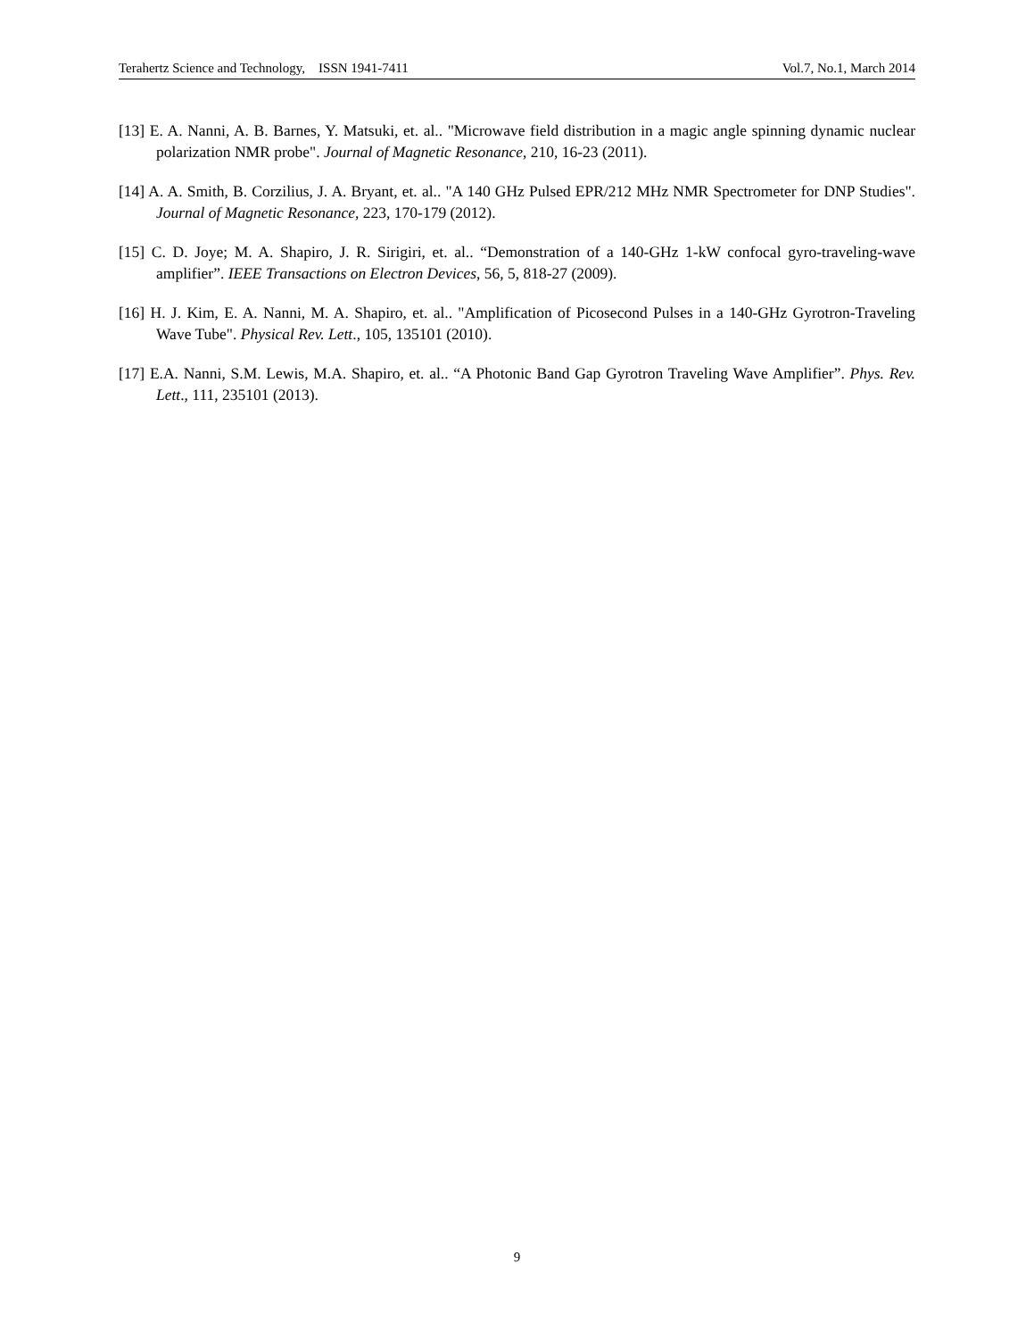Terahertz Science and Technology, ISSN 1941-7411 Vol.7, No.1, March 2014
[13] E. A. Nanni, A. B. Barnes, Y. Matsuki, et. al.. "Microwave field distribution in a magic angle spinning dynamic nuclear polarization NMR probe". Journal of Magnetic Resonance, 210, 16-23 (2011).
[14] A. A. Smith, B. Corzilius, J. A. Bryant, et. al.. "A 140 GHz Pulsed EPR/212 MHz NMR Spectrometer for DNP Studies". Journal of Magnetic Resonance, 223, 170-179 (2012).
[15] C. D. Joye; M. A. Shapiro, J. R. Sirigiri, et. al.. “Demonstration of a 140-GHz 1-kW confocal gyro-traveling-wave amplifier”. IEEE Transactions on Electron Devices, 56, 5, 818-27 (2009).
[16] H. J. Kim, E. A. Nanni, M. A. Shapiro, et. al.. "Amplification of Picosecond Pulses in a 140-GHz Gyrotron-Traveling Wave Tube". Physical Rev. Lett., 105, 135101 (2010).
[17] E.A. Nanni, S.M. Lewis, M.A. Shapiro, et. al.. “A Photonic Band Gap Gyrotron Traveling Wave Amplifier”. Phys. Rev. Lett., 111, 235101 (2013).
9